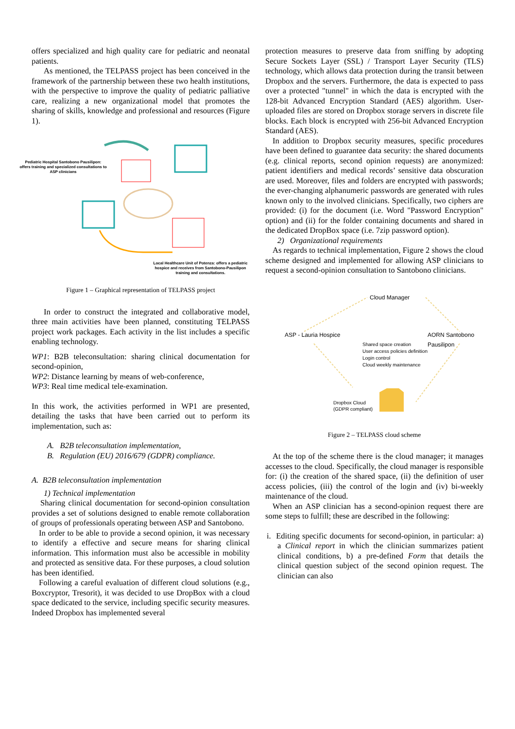offers specialized and high quality care for pediatric and neonatal patients.
As mentioned, the TELPASS project has been conceived in the framework of the partnership between these two health institutions, with the perspective to improve the quality of pediatric palliative care, realizing a new organizational model that promotes the sharing of skills, knowledge and professional and resources (Figure 1).
Pediatric Hospital Santobono Pausilipon: offers training and specialized consultations to ASP clinicians
Local Healthcare Unit of Potenza: offers a pediatric hospice and receives from Santobono-Pausilipon training and consultations.
Figure 1 – Graphical representation of TELPASS project
In order to construct the integrated and collaborative model, three main activities have been planned, constituting TELPASS project work packages. Each activity in the list includes a specific enabling technology.
WP1: B2B teleconsultation: sharing clinical documentation for second-opinion,
WP2: Distance learning by means of web-conference,
WP3: Real time medical tele-examination.
In this work, the activities performed in WP1 are presented, detailing the tasks that have been carried out to perform its implementation, such as:
A. B2B teleconsultation implementation,
B. Regulation (EU) 2016/679 (GDPR) compliance.
A. B2B teleconsultation implementation
1) Technical implementation
Sharing clinical documentation for second-opinion consultation provides a set of solutions designed to enable remote collaboration of groups of professionals operating between ASP and Santobono.
In order to be able to provide a second opinion, it was necessary to identify a effective and secure means for sharing clinical information. This information must also be accessible in mobility and protected as sensitive data. For these purposes, a cloud solution has been identified.
Following a careful evaluation of different cloud solutions (e.g., Boxcryptor, Tresorit), it was decided to use DropBox with a cloud space dedicated to the service, including specific security measures. Indeed Dropbox has implemented several
protection measures to preserve data from sniffing by adopting Secure Sockets Layer (SSL) / Transport Layer Security (TLS) technology, which allows data protection during the transit between Dropbox and the servers. Furthermore, the data is expected to pass over a protected "tunnel" in which the data is encrypted with the 128-bit Advanced Encryption Standard (AES) algorithm. User-uploaded files are stored on Dropbox storage servers in discrete file blocks. Each block is encrypted with 256-bit Advanced Encryption Standard (AES).
In addition to Dropbox security measures, specific procedures have been defined to guarantee data security: the shared documents (e.g. clinical reports, second opinion requests) are anonymized: patient identifiers and medical records’ sensitive data obscuration are used. Moreover, files and folders are encrypted with passwords; the ever-changing alphanumeric passwords are generated with rules known only to the involved clinicians. Specifically, two ciphers are provided: (i) for the document (i.e. Word "Password Encryption" option) and (ii) for the folder containing documents and shared in the dedicated DropBox space (i.e. 7zip password option).
2) Organizational requirements
As regards to technical implementation, Figure 2 shows the cloud scheme designed and implemented for allowing ASP clinicians to request a second-opinion consultation to Santobono clinicians.
Cloud Manager
ASP - Lauria Hospice AORN Santobono Pausilipon
Shared space creation
User access policies definition
Login control
Cloud weekly maintenance
Dropbox Cloud
(GDPR compliant)
Figure 2 – TELPASS cloud scheme
At the top of the scheme there is the cloud manager; it manages accesses to the cloud. Specifically, the cloud manager is responsible for: (i) the creation of the shared space, (ii) the definition of user access policies, (iii) the control of the login and (iv) bi-weekly maintenance of the cloud.
When an ASP clinician has a second-opinion request there are some steps to fulfill; these are described in the following:
i. Editing specific documents for second-opinion, in particular: a) a Clinical report in which the clinician summarizes patient clinical conditions, b) a pre-defined Form that details the clinical question subject of the second opinion request. The clinician can also